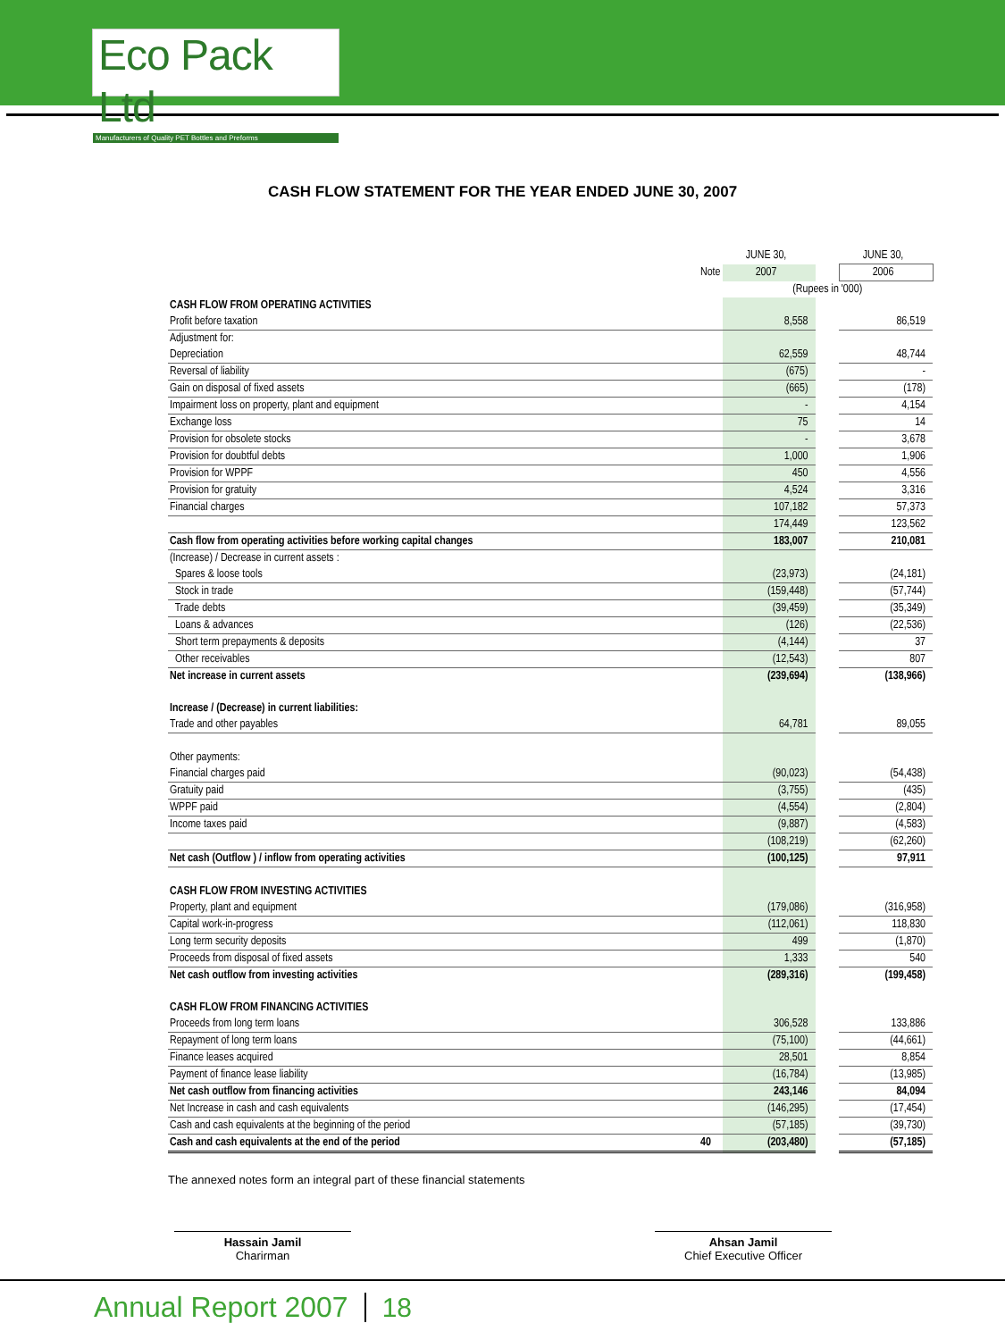Eco Pack Ltd
Manufacturers of Quality PET Bottles and Preforms
CASH FLOW STATEMENT FOR THE YEAR ENDED JUNE 30, 2007
| | | JUNE 30, | | JUNE 30, |
| | Note | 2007 | | 2006 |
| | | (Rupees in '000) | | |
| CASH FLOW FROM OPERATING ACTIVITIES | | | | |
| Profit before taxation | | 8,558 | | 86,519 |
| Adjustment for: | | | | |
| Depreciation | | 62,559 | | 48,744 |
| Reversal of liability | | (675) | | - |
| Gain on disposal of fixed assets | | (665) | | (178) |
| Impairment loss on property, plant and equipment | | - | | 4,154 |
| Exchange loss | | 75 | | 14 |
| Provision for obsolete stocks | | - | | 3,678 |
| Provision for doubtful debts | | 1,000 | | 1,906 |
| Provision for WPPF | | 450 | | 4,556 |
| Provision for gratuity | | 4,524 | | 3,316 |
| Financial charges | | 107,182 | | 57,373 |
| | | 174,449 | | 123,562 |
| Cash flow from operating activities before working capital changes | | 183,007 | | 210,081 |
| (Increase) / Decrease in current assets : | | | | |
| Spares & loose tools | | (23,973) | | (24,181) |
| Stock in trade | | (159,448) | | (57,744) |
| Trade debts | | (39,459) | | (35,349) |
| Loans & advances | | (126) | | (22,536) |
| Short term prepayments & deposits | | (4,144) | | 37 |
| Other receivables | | (12,543) | | 807 |
| Net increase in current assets | | (239,694) | | (138,966) |
| Increase / (Decrease) in current liabilities: | | | | |
| Trade and other payables | | 64,781 | | 89,055 |
| Other payments: | | | | |
| Financial charges paid | | (90,023) | | (54,438) |
| Gratuity paid | | (3,755) | | (435) |
| WPPF paid | | (4,554) | | (2,804) |
| Income taxes paid | | (9,887) | | (4,583) |
| | | (108,219) | | (62,260) |
| Net cash (Outflow ) / inflow from operating activities | | (100,125) | | 97,911 |
| CASH FLOW FROM INVESTING ACTIVITIES | | | | |
| Property, plant and equipment | | (179,086) | | (316,958) |
| Capital work-in-progress | | (112,061) | | 118,830 |
| Long term security deposits | | 499 | | (1,870) |
| Proceeds from disposal of fixed assets | | 1,333 | | 540 |
| Net cash outflow from investing activities | | (289,316) | | (199,458) |
| CASH FLOW FROM FINANCING ACTIVITIES | | | | |
| Proceeds from long term loans | | 306,528 | | 133,886 |
| Repayment of long term loans | | (75,100) | | (44,661) |
| Finance leases acquired | | 28,501 | | 8,854 |
| Payment of finance lease liability | | (16,784) | | (13,985) |
| Net cash outflow from financing activities | | 243,146 | | 84,094 |
| Net Increase in cash and cash equivalents | | (146,295) | | (17,454) |
| Cash and cash equivalents at the beginning of the period | | (57,185) | | (39,730) |
| Cash and cash equivalents at the end of the period | 40 | (203,480) | | (57,185) |
The annexed notes form an integral part of these financial statements
Hassain Jamil
Charirman
Ahsan Jamil
Chief Executive Officer
Annual Report 2007 18